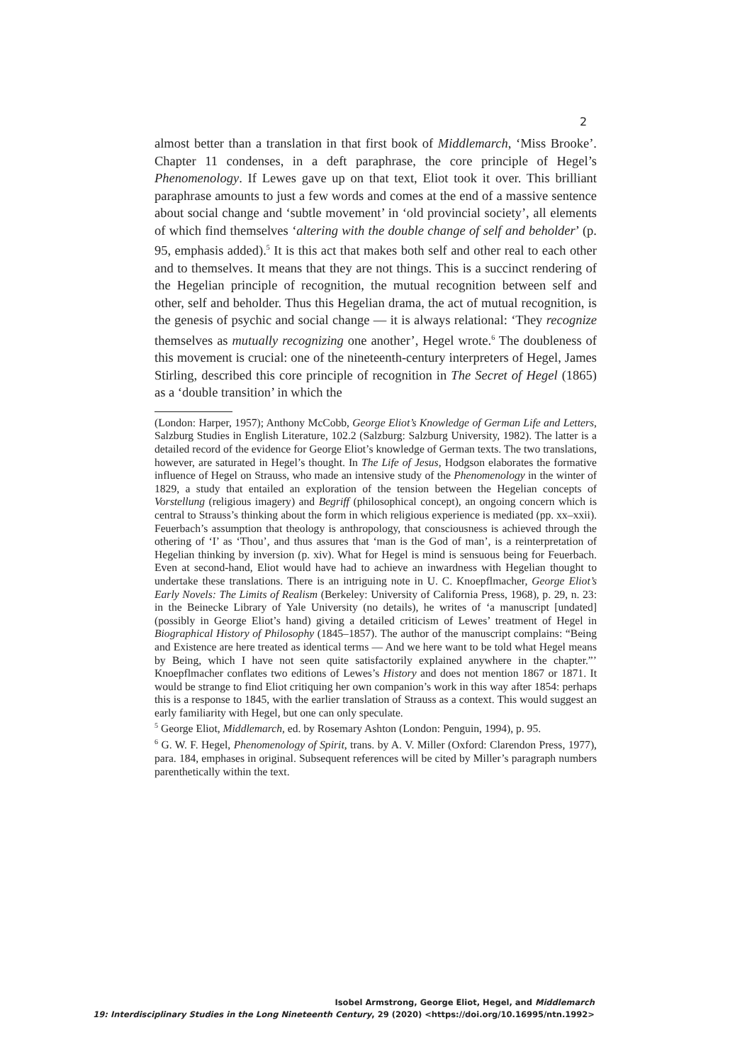2
almost better than a translation in that first book of Middlemarch, ‘Miss Brooke’. Chapter 11 condenses, in a deft paraphrase, the core principle of Hegel’s Phenomenology. If Lewes gave up on that text, Eliot took it over. This brilliant paraphrase amounts to just a few words and comes at the end of a massive sentence about social change and ‘subtle movement’ in ‘old provincial society’, all elements of which find themselves ‘altering with the double change of self and beholder’ (p. 95, emphasis added).<sup>5</sup> It is this act that makes both self and other real to each other and to themselves. It means that they are not things. This is a succinct rendering of the Hegelian principle of recognition, the mutual recognition between self and other, self and beholder. Thus this Hegelian drama, the act of mutual recognition, is the genesis of psychic and social change — it is always relational: ‘They recognize themselves as mutually recognizing one another’, Hegel wrote.<sup>6</sup> The doubleness of this movement is crucial: one of the nineteenth-century interpreters of Hegel, James Stirling, described this core principle of recognition in The Secret of Hegel (1865) as a ‘double transition’ in which the
(London: Harper, 1957); Anthony McCobb, George Eliot’s Knowledge of German Life and Letters, Salzburg Studies in English Literature, 102.2 (Salzburg: Salzburg University, 1982). The latter is a detailed record of the evidence for George Eliot’s knowledge of German texts. The two translations, however, are saturated in Hegel’s thought. In The Life of Jesus, Hodgson elaborates the formative influence of Hegel on Strauss, who made an intensive study of the Phenomenology in the winter of 1829, a study that entailed an exploration of the tension between the Hegelian concepts of Vorstellung (religious imagery) and Begriff (philosophical concept), an ongoing concern which is central to Strauss’s thinking about the form in which religious experience is mediated (pp. xx–xxii). Feuerbach’s assumption that theology is anthropology, that consciousness is achieved through the othering of ‘I’ as ‘Thou’, and thus assures that ‘man is the God of man’, is a reinterpretation of Hegelian thinking by inversion (p. xiv). What for Hegel is mind is sensuous being for Feuerbach. Even at second-hand, Eliot would have had to achieve an inwardness with Hegelian thought to undertake these translations. There is an intriguing note in U. C. Knoepflmacher, George Eliot’s Early Novels: The Limits of Realism (Berkeley: University of California Press, 1968), p. 29, n. 23: in the Beinecke Library of Yale University (no details), he writes of ‘a manuscript [undated] (possibly in George Eliot’s hand) giving a detailed criticism of Lewes’ treatment of Hegel in Biographical History of Philosophy (1845–1857). The author of the manuscript complains: “Being and Existence are here treated as identical terms — And we here want to be told what Hegel means by Being, which I have not seen quite satisfactorily explained anywhere in the chapter.”’ Knoepflmacher conflates two editions of Lewes’s History and does not mention 1867 or 1871. It would be strange to find Eliot critiquing her own companion’s work in this way after 1854: perhaps this is a response to 1845, with the earlier translation of Strauss as a context. This would suggest an early familiarity with Hegel, but one can only speculate.
<sup>5</sup> George Eliot, Middlemarch, ed. by Rosemary Ashton (London: Penguin, 1994), p. 95.
<sup>6</sup> G. W. F. Hegel, Phenomenology of Spirit, trans. by A. V. Miller (Oxford: Clarendon Press, 1977), para. 184, emphases in original. Subsequent references will be cited by Miller’s paragraph numbers parenthetically within the text.
Isobel Armstrong, George Eliot, Hegel, and Middlemarch
19: Interdisciplinary Studies in the Long Nineteenth Century, 29 (2020) <https://doi.org/10.16995/ntn.1992>